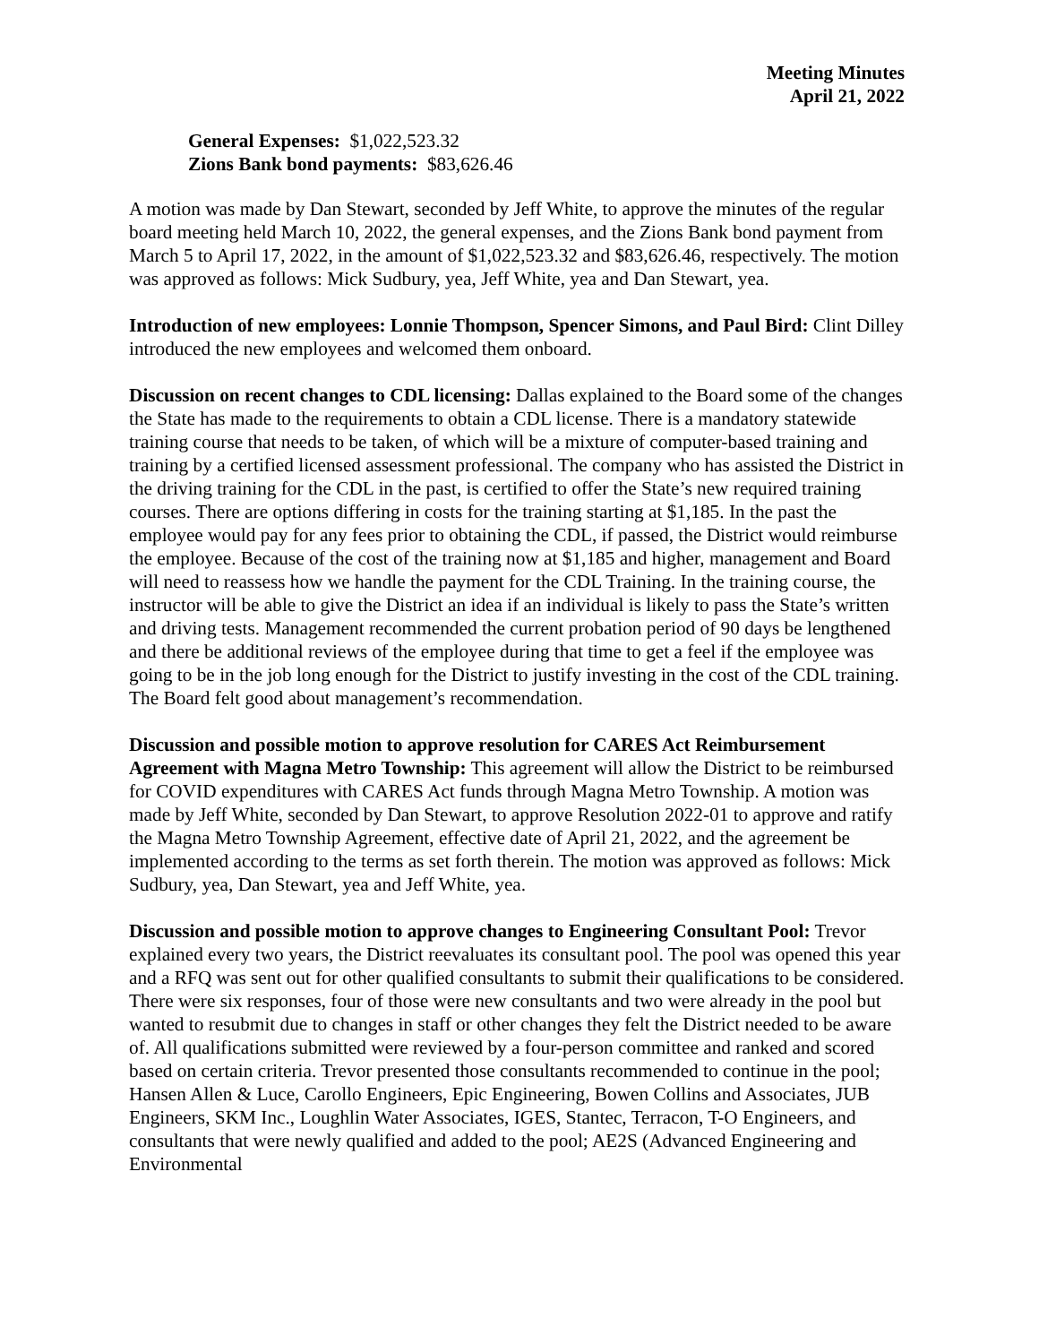Meeting Minutes
April 21, 2022
General Expenses: $1,022,523.32
Zions Bank bond payments: $83,626.46
A motion was made by Dan Stewart, seconded by Jeff White, to approve the minutes of the regular board meeting held March 10, 2022, the general expenses, and the Zions Bank bond payment from March 5 to April 17, 2022, in the amount of $1,022,523.32 and $83,626.46, respectively. The motion was approved as follows: Mick Sudbury, yea, Jeff White, yea and Dan Stewart, yea.
Introduction of new employees: Lonnie Thompson, Spencer Simons, and Paul Bird: Clint Dilley introduced the new employees and welcomed them onboard.
Discussion on recent changes to CDL licensing: Dallas explained to the Board some of the changes the State has made to the requirements to obtain a CDL license. There is a mandatory statewide training course that needs to be taken, of which will be a mixture of computer-based training and training by a certified licensed assessment professional. The company who has assisted the District in the driving training for the CDL in the past, is certified to offer the State’s new required training courses. There are options differing in costs for the training starting at $1,185. In the past the employee would pay for any fees prior to obtaining the CDL, if passed, the District would reimburse the employee. Because of the cost of the training now at $1,185 and higher, management and Board will need to reassess how we handle the payment for the CDL Training. In the training course, the instructor will be able to give the District an idea if an individual is likely to pass the State’s written and driving tests. Management recommended the current probation period of 90 days be lengthened and there be additional reviews of the employee during that time to get a feel if the employee was going to be in the job long enough for the District to justify investing in the cost of the CDL training. The Board felt good about management’s recommendation.
Discussion and possible motion to approve resolution for CARES Act Reimbursement Agreement with Magna Metro Township: This agreement will allow the District to be reimbursed for COVID expenditures with CARES Act funds through Magna Metro Township. A motion was made by Jeff White, seconded by Dan Stewart, to approve Resolution 2022-01 to approve and ratify the Magna Metro Township Agreement, effective date of April 21, 2022, and the agreement be implemented according to the terms as set forth therein. The motion was approved as follows: Mick Sudbury, yea, Dan Stewart, yea and Jeff White, yea.
Discussion and possible motion to approve changes to Engineering Consultant Pool: Trevor explained every two years, the District reevaluates its consultant pool. The pool was opened this year and a RFQ was sent out for other qualified consultants to submit their qualifications to be considered. There were six responses, four of those were new consultants and two were already in the pool but wanted to resubmit due to changes in staff or other changes they felt the District needed to be aware of. All qualifications submitted were reviewed by a four-person committee and ranked and scored based on certain criteria. Trevor presented those consultants recommended to continue in the pool; Hansen Allen & Luce, Carollo Engineers, Epic Engineering, Bowen Collins and Associates, JUB Engineers, SKM Inc., Loughlin Water Associates, IGES, Stantec, Terracon, T-O Engineers, and consultants that were newly qualified and added to the pool; AE2S (Advanced Engineering and Environmental